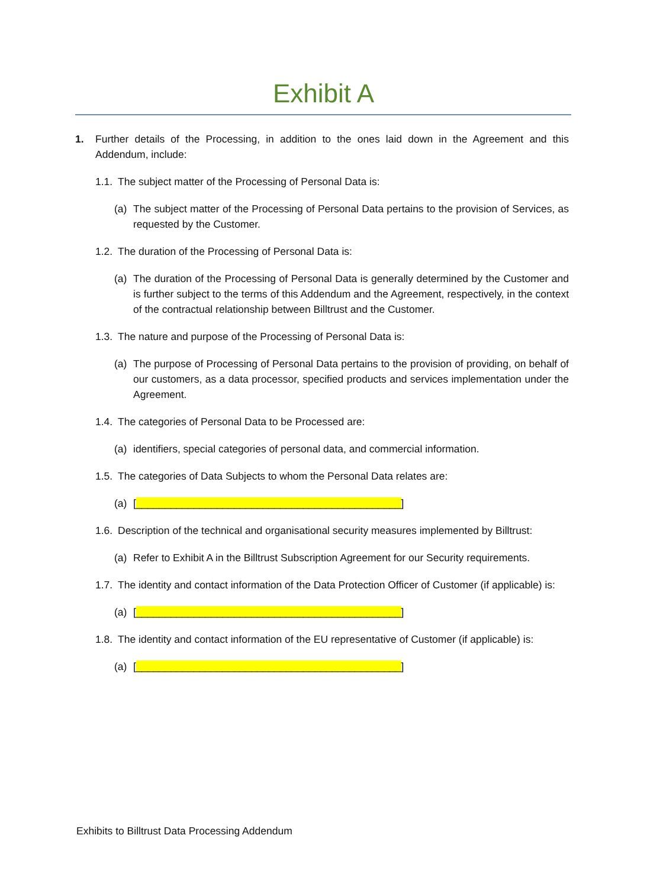Exhibit A
1. Further details of the Processing, in addition to the ones laid down in the Agreement and this Addendum, include:
1.1.
The subject matter of the Processing of Personal Data is:
(a) The subject matter of the Processing of Personal Data pertains to the provision of Services, as requested by the Customer.
1.2.
The duration of the Processing of Personal Data is:
(a) The duration of the Processing of Personal Data is generally determined by the Customer and is further subject to the terms of this Addendum and the Agreement, respectively, in the context of the contractual relationship between Billtrust and the Customer.
1.3.
The nature and purpose of the Processing of Personal Data is:
(a) The purpose of Processing of Personal Data pertains to the provision of providing, on behalf of our customers, as a data processor, specified products and services implementation under the Agreement.
1.4.
The categories of Personal Data to be Processed are:
(a) identifiers, special categories of personal data, and commercial information.
1.5.
The categories of Data Subjects to whom the Personal Data relates are:
(a) [______________________________________________]
1.6.
Description of the technical and organisational security measures implemented by Billtrust:
(a) Refer to Exhibit A in the Billtrust Subscription Agreement for our Security requirements.
1.7.
The identity and contact information of the Data Protection Officer of Customer (if applicable) is:
(a) [______________________________________________]
1.8.
The identity and contact information of the EU representative of Customer (if applicable) is:
(a) [______________________________________________]
Exhibits to Billtrust Data Processing Addendum